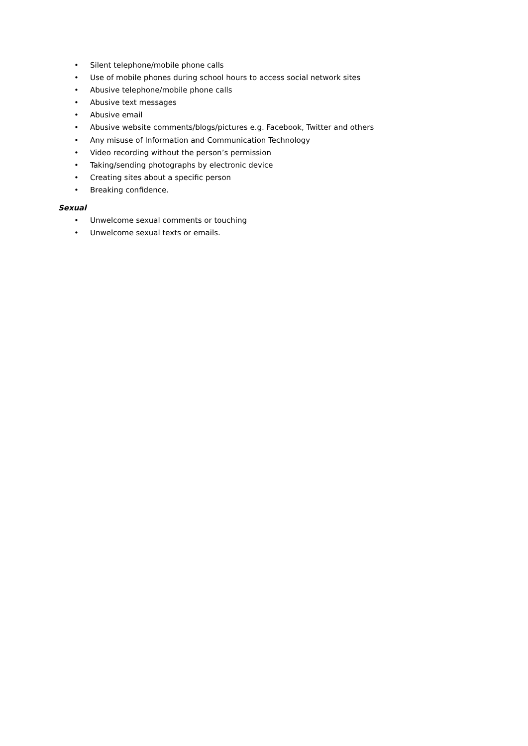• Silent telephone/mobile phone calls
• Use of mobile phones during school hours to access social network sites
• Abusive telephone/mobile phone calls
• Abusive text messages
• Abusive email
• Abusive website comments/blogs/pictures e.g. Facebook, Twitter and others
• Any misuse of Information and Communication Technology
• Video recording without the person’s permission
• Taking/sending photographs by electronic device
• Creating sites about a specific person
• Breaking confidence.
Sexual
• Unwelcome sexual comments or touching
• Unwelcome sexual texts or emails.